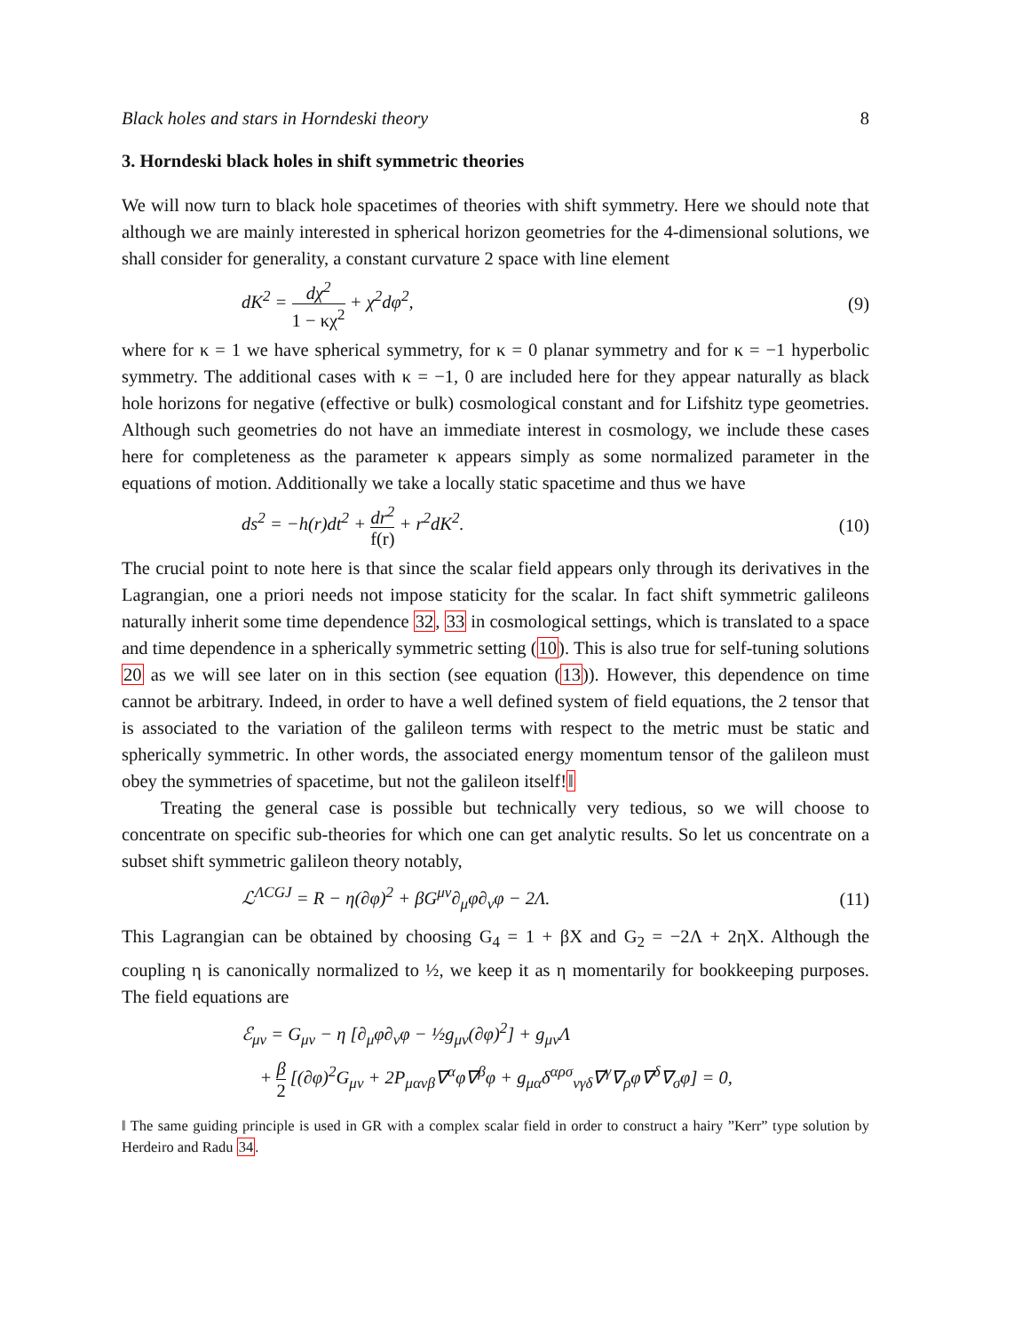Black holes and stars in Horndeski theory 8
3. Horndeski black holes in shift symmetric theories
We will now turn to black hole spacetimes of theories with shift symmetry. Here we should note that although we are mainly interested in spherical horizon geometries for the 4-dimensional solutions, we shall consider for generality, a constant curvature 2 space with line element
dK<sup>2</sup> = dχ<sup>2</sup> 1 − κχ<sup>2</sup> + χ<sup>2</sup>dφ<sup>2</sup>, (9)
where for κ = 1 we have spherical symmetry, for κ = 0 planar symmetry and for κ = −1 hyperbolic symmetry. The additional cases with κ = −1, 0 are included here for they appear naturally as black hole horizons for negative (effective or bulk) cosmological constant and for Lifshitz type geometries. Although such geometries do not have an immediate interest in cosmology, we include these cases here for completeness as the parameter κ appears simply as some normalized parameter in the equations of motion. Additionally we take a locally static spacetime and thus we have
ds<sup>2</sup> = −h(r)dt<sup>2</sup> + dr<sup>2</sup> f(r) + r<sup>2</sup>dK<sup>2</sup>.
(10)
The crucial point to note here is that since the scalar field appears only through its derivatives in the Lagrangian, one a priori needs not impose staticity for the scalar. In fact shift symmetric galileons naturally inherit some time dependence 32, 33 in cosmological settings, which is translated to a space and time dependence in a spherically symmetric setting (10). This is also true for self-tuning solutions 20 as we will see later on in this section (see equation (13)). However, this dependence on time cannot be arbitrary. Indeed, in order to have a well defined system of field equations, the 2 tensor that is associated to the variation of the galileon terms with respect to the metric must be static and spherically symmetric. In other words, the associated energy momentum tensor of the galileon must obey the symmetries of spacetime, but not the galileon itself!‖
Treating the general case is possible but technically very tedious, so we will choose to concentrate on specific sub-theories for which one can get analytic results. So let us concentrate on a subset shift symmetric galileon theory notably,
ℒ<sup>ΛCGJ</sup> = R − η(∂φ)<sup>2</sup> + βG<sup>μν</sup>∂<sub>μ</sub>φ∂<sub>ν</sub>φ − 2Λ.
(11)
This Lagrangian can be obtained by choosing G<sub>4</sub> = 1 + βX and G<sub>2</sub> = −2Λ + 2ηX. Although the coupling η is canonically normalized to ½, we keep it as η momentarily for bookkeeping purposes. The field equations are
ℰ<sub>μν</sub> = G<sub>μν</sub> − η [∂<sub>μ</sub>φ∂<sub>ν</sub>φ − ½g<sub>μν</sub>(∂φ)<sup>2</sup>] + g<sub>μν</sub>Λ
+ β 2 [(∂φ)<sup>2</sup>G<sub>μν</sub> + 2P<sub>μανβ</sub>∇<sup>α</sup>φ∇<sup>β</sup>φ + g<sub>μα</sub>δ<sup>αρσ</sup><sub>νγδ</sub>∇<sup>γ</sup>∇<sub>ρ</sub>φ∇<sup>δ</sup>∇<sub>σ</sub>φ] = 0,
‖ The same guiding principle is used in GR with a complex scalar field in order to construct a hairy ”Kerr” type solution by Herdeiro and Radu 34.